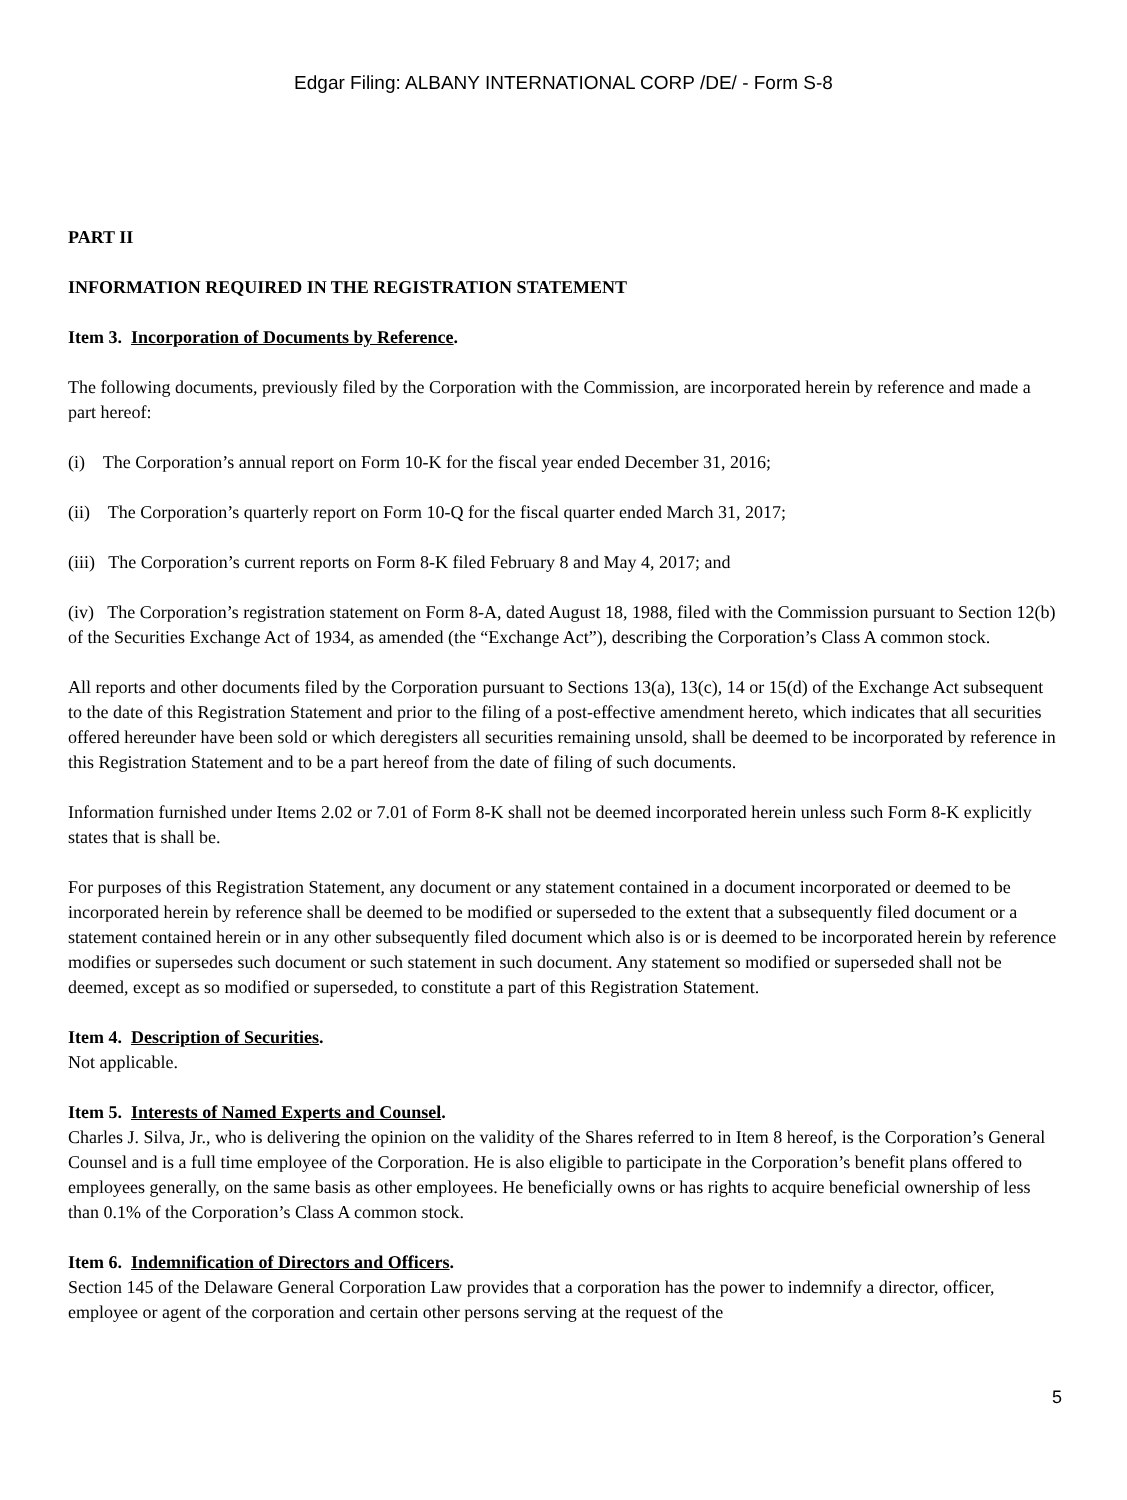Edgar Filing: ALBANY INTERNATIONAL CORP /DE/ - Form S-8
PART II
INFORMATION REQUIRED IN THE REGISTRATION STATEMENT
Item 3. Incorporation of Documents by Reference.
The following documents, previously filed by the Corporation with the Commission, are incorporated herein by reference and made a part hereof:
(i) The Corporation’s annual report on Form 10-K for the fiscal year ended December 31, 2016;
(ii) The Corporation’s quarterly report on Form 10-Q for the fiscal quarter ended March 31, 2017;
(iii) The Corporation’s current reports on Form 8-K filed February 8 and May 4, 2017; and
(iv) The Corporation’s registration statement on Form 8-A, dated August 18, 1988, filed with the Commission pursuant to Section 12(b) of the Securities Exchange Act of 1934, as amended (the “Exchange Act”), describing the Corporation’s Class A common stock.
All reports and other documents filed by the Corporation pursuant to Sections 13(a), 13(c), 14 or 15(d) of the Exchange Act subsequent to the date of this Registration Statement and prior to the filing of a post-effective amendment hereto, which indicates that all securities offered hereunder have been sold or which deregisters all securities remaining unsold, shall be deemed to be incorporated by reference in this Registration Statement and to be a part hereof from the date of filing of such documents.
Information furnished under Items 2.02 or 7.01 of Form 8-K shall not be deemed incorporated herein unless such Form 8-K explicitly states that is shall be.
For purposes of this Registration Statement, any document or any statement contained in a document incorporated or deemed to be incorporated herein by reference shall be deemed to be modified or superseded to the extent that a subsequently filed document or a statement contained herein or in any other subsequently filed document which also is or is deemed to be incorporated herein by reference modifies or supersedes such document or such statement in such document. Any statement so modified or superseded shall not be deemed, except as so modified or superseded, to constitute a part of this Registration Statement.
Item 4. Description of Securities.
Not applicable.
Item 5. Interests of Named Experts and Counsel.
Charles J. Silva, Jr., who is delivering the opinion on the validity of the Shares referred to in Item 8 hereof, is the Corporation’s General Counsel and is a full time employee of the Corporation. He is also eligible to participate in the Corporation’s benefit plans offered to employees generally, on the same basis as other employees. He beneficially owns or has rights to acquire beneficial ownership of less than 0.1% of the Corporation’s Class A common stock.
Item 6. Indemnification of Directors and Officers.
Section 145 of the Delaware General Corporation Law provides that a corporation has the power to indemnify a director, officer, employee or agent of the corporation and certain other persons serving at the request of the
5